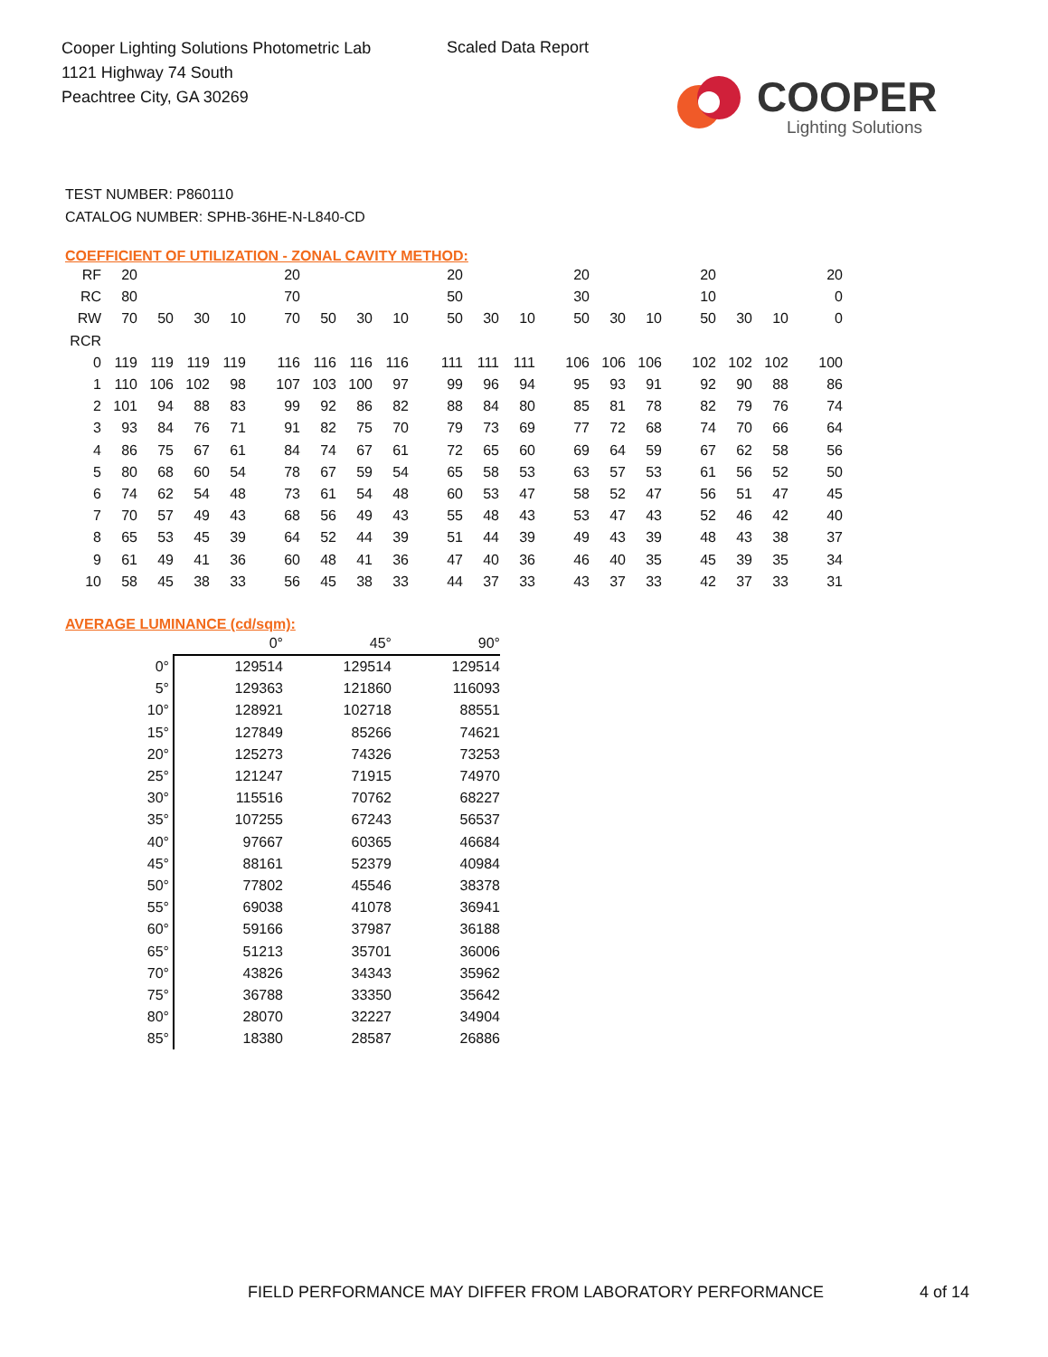Cooper Lighting Solutions Photometric Lab
1121 Highway 74 South
Peachtree City, GA 30269
Scaled Data Report
COOPER
Lighting Solutions
TEST NUMBER: P860110
CATALOG NUMBER: SPHB-36HE-N-L840-CD
COEFFICIENT OF UTILIZATION - ZONAL CAVITY METHOD:
| RF | 20 | | | | 20 | | | | 20 | | | 20 | | | 20 | | | 20 |
| RC | 80 | | | | 70 | | | | 50 | | | 30 | | | 10 | | | 0 |
| RW | 70 | 50 | 30 | 10 | 70 | 50 | 30 | 10 | 50 | 30 | 10 | 50 | 30 | 10 | 50 | 30 | 10 | 0 |
| RCR | | | | | | | | | | | | | | | | | | |
| 0 | 119 | 119 | 119 | 119 | 116 | 116 | 116 | 116 | 111 | 111 | 111 | 106 | 106 | 106 | 102 | 102 | 102 | 100 |
| 1 | 110 | 106 | 102 | 98 | 107 | 103 | 100 | 97 | 99 | 96 | 94 | 95 | 93 | 91 | 92 | 90 | 88 | 86 |
| 2 | 101 | 94 | 88 | 83 | 99 | 92 | 86 | 82 | 88 | 84 | 80 | 85 | 81 | 78 | 82 | 79 | 76 | 74 |
| 3 | 93 | 84 | 76 | 71 | 91 | 82 | 75 | 70 | 79 | 73 | 69 | 77 | 72 | 68 | 74 | 70 | 66 | 64 |
| 4 | 86 | 75 | 67 | 61 | 84 | 74 | 67 | 61 | 72 | 65 | 60 | 69 | 64 | 59 | 67 | 62 | 58 | 56 |
| 5 | 80 | 68 | 60 | 54 | 78 | 67 | 59 | 54 | 65 | 58 | 53 | 63 | 57 | 53 | 61 | 56 | 52 | 50 |
| 6 | 74 | 62 | 54 | 48 | 73 | 61 | 54 | 48 | 60 | 53 | 47 | 58 | 52 | 47 | 56 | 51 | 47 | 45 |
| 7 | 70 | 57 | 49 | 43 | 68 | 56 | 49 | 43 | 55 | 48 | 43 | 53 | 47 | 43 | 52 | 46 | 42 | 40 |
| 8 | 65 | 53 | 45 | 39 | 64 | 52 | 44 | 39 | 51 | 44 | 39 | 49 | 43 | 39 | 48 | 43 | 38 | 37 |
| 9 | 61 | 49 | 41 | 36 | 60 | 48 | 41 | 36 | 47 | 40 | 36 | 46 | 40 | 35 | 45 | 39 | 35 | 34 |
| 10 | 58 | 45 | 38 | 33 | 56 | 45 | 38 | 33 | 44 | 37 | 33 | 43 | 37 | 33 | 42 | 37 | 33 | 31 |
AVERAGE LUMINANCE (cd/sqm):
| | 0° | 45° | 90° |
| 0° | 129514 | 129514 | 129514 |
| 5° | 129363 | 121860 | 116093 |
| 10° | 128921 | 102718 | 88551 |
| 15° | 127849 | 85266 | 74621 |
| 20° | 125273 | 74326 | 73253 |
| 25° | 121247 | 71915 | 74970 |
| 30° | 115516 | 70762 | 68227 |
| 35° | 107255 | 67243 | 56537 |
| 40° | 97667 | 60365 | 46684 |
| 45° | 88161 | 52379 | 40984 |
| 50° | 77802 | 45546 | 38378 |
| 55° | 69038 | 41078 | 36941 |
| 60° | 59166 | 37987 | 36188 |
| 65° | 51213 | 35701 | 36006 |
| 70° | 43826 | 34343 | 35962 |
| 75° | 36788 | 33350 | 35642 |
| 80° | 28070 | 32227 | 34904 |
| 85° | 18380 | 28587 | 26886 |
FIELD PERFORMANCE MAY DIFFER FROM LABORATORY PERFORMANCE
4 of 14